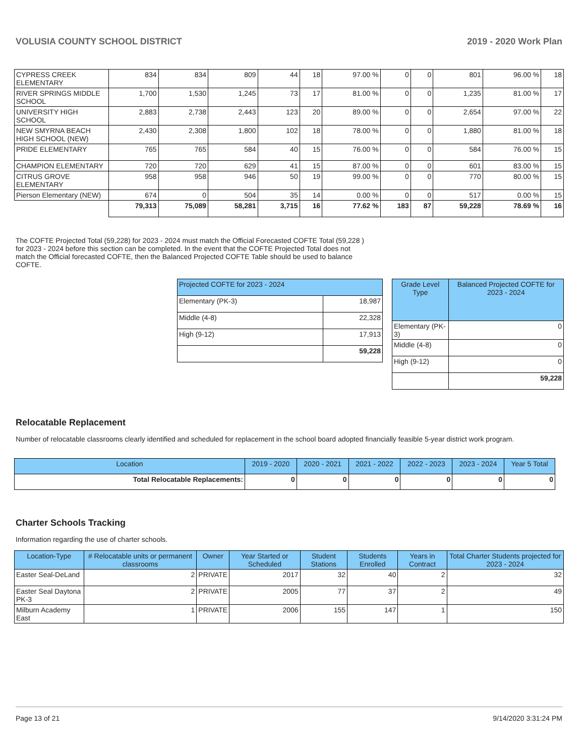VOLUSIA COUNTY SCHOOL DISTRICT 2019 - 2020 Work Plan
| CYPRESS CREEK ELEMENTARY | 834 | 834 | 809 | 44 | 18 | 97.00 % | 0 | 0 | 801 | 96.00 % | 18 |
| RIVER SPRINGS MIDDLE SCHOOL | 1,700 | 1,530 | 1,245 | 73 | 17 | 81.00 % | 0 | 0 | 1,235 | 81.00 % | 17 |
| UNIVERSITY HIGH SCHOOL | 2,883 | 2,738 | 2,443 | 123 | 20 | 89.00 % | 0 | 0 | 2,654 | 97.00 % | 22 |
| NEW SMYRNA BEACH HIGH SCHOOL (NEW) | 2,430 | 2,308 | 1,800 | 102 | 18 | 78.00 % | 0 | 0 | 1,880 | 81.00 % | 18 |
| PRIDE ELEMENTARY | 765 | 765 | 584 | 40 | 15 | 76.00 % | 0 | 0 | 584 | 76.00 % | 15 |
| CHAMPION ELEMENTARY | 720 | 720 | 629 | 41 | 15 | 87.00 % | 0 | 0 | 601 | 83.00 % | 15 |
| CITRUS GROVE ELEMENTARY | 958 | 958 | 946 | 50 | 19 | 99.00 % | 0 | 0 | 770 | 80.00 % | 15 |
| Pierson Elementary (NEW) | 674 | 0 | 504 | 35 | 14 | 0.00 % | 0 | 0 | 517 | 0.00 % | 15 |
| | 79,313 | 75,089 | 58,281 | 3,715 | 16 | 77.62 % | 183 | 87 | 59,228 | 78.69 % | 16 |
The COFTE Projected Total (59,228) for 2023 - 2024 must match the Official Forecasted COFTE Total (59,228 ) for 2023 - 2024 before this section can be completed. In the event that the COFTE Projected Total does not match the Official forecasted COFTE, then the Balanced Projected COFTE Table should be used to balance COFTE.
| Projected COFTE for 2023 - 2024 | |
| --- | --- |
| Elementary (PK-3) | 18,987 |
| Middle (4-8) | 22,328 |
| High (9-12) | 17,913 |
| | 59,228 |
| Grade Level Type | Balanced Projected COFTE for 2023 - 2024 |
| --- | --- |
| Elementary (PK-3) | 0 |
| Middle (4-8) | 0 |
| High (9-12) | 0 |
| | 59,228 |
Relocatable Replacement
Number of relocatable classrooms clearly identified and scheduled for replacement in the school board adopted financially feasible 5-year district work program.
| Location | 2019 - 2020 | 2020 - 2021 | 2021 - 2022 | 2022 - 2023 | 2023 - 2024 | Year 5 Total |
| --- | --- | --- | --- | --- | --- | --- |
| Total Relocatable Replacements: | 0 | 0 | 0 | 0 | 0 | 0 |
Charter Schools Tracking
Information regarding the use of charter schools.
| Location-Type | # Relocatable units or permanent classrooms | Owner | Year Started or Scheduled | Student Stations | Students Enrolled | Years in Contract | Total Charter Students projected for 2023 - 2024 |
| --- | --- | --- | --- | --- | --- | --- | --- |
| Easter Seal-DeLand | 2 | PRIVATE | 2017 | 32 | 40 | 2 | 32 |
| Easter Seal Daytona PK-3 | 2 | PRIVATE | 2005 | 77 | 37 | 2 | 49 |
| Milburn Academy East | 1 | PRIVATE | 2006 | 155 | 147 | 1 | 150 |
Page 13 of 21 9/14/2020 3:31:24 PM